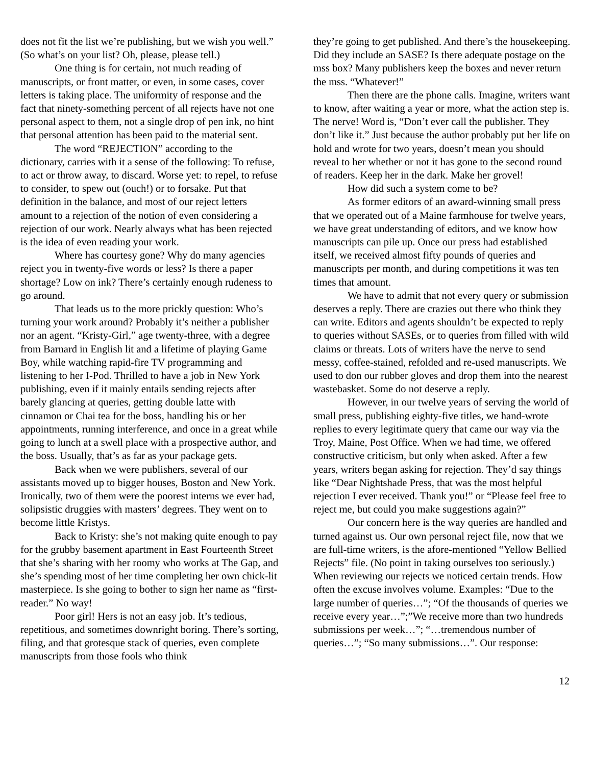does not fit the list we’re publishing, but we wish you well.” (So what’s on your list? Oh, please, please tell.)
One thing is for certain, not much reading of manuscripts, or front matter, or even, in some cases, cover letters is taking place. The uniformity of response and the fact that ninety-something percent of all rejects have not one personal aspect to them, not a single drop of pen ink, no hint that personal attention has been paid to the material sent.
The word “REJECTION” according to the dictionary, carries with it a sense of the following: To refuse, to act or throw away, to discard. Worse yet: to repel, to refuse to consider, to spew out (ouch!) or to forsake. Put that definition in the balance, and most of our reject letters amount to a rejection of the notion of even considering a rejection of our work. Nearly always what has been rejected is the idea of even reading your work.
Where has courtesy gone? Why do many agencies reject you in twenty-five words or less? Is there a paper shortage? Low on ink? There’s certainly enough rudeness to go around.
That leads us to the more prickly question: Who’s turning your work around? Probably it’s neither a publisher nor an agent. “Kristy-Girl,” age twenty-three, with a degree from Barnard in English lit and a lifetime of playing Game Boy, while watching rapid-fire TV programming and listening to her I-Pod. Thrilled to have a job in New York publishing, even if it mainly entails sending rejects after barely glancing at queries, getting double latte with cinnamon or Chai tea for the boss, handling his or her appointments, running interference, and once in a great while going to lunch at a swell place with a prospective author, and the boss. Usually, that’s as far as your package gets.
Back when we were publishers, several of our assistants moved up to bigger houses, Boston and New York. Ironically, two of them were the poorest interns we ever had, solipsistic druggies with masters’ degrees. They went on to become little Kristys.
Back to Kristy: she’s not making quite enough to pay for the grubby basement apartment in East Fourteenth Street that she’s sharing with her roomy who works at The Gap, and she’s spending most of her time completing her own chick-lit masterpiece. Is she going to bother to sign her name as “first-reader.” No way!
Poor girl! Hers is not an easy job. It’s tedious, repetitious, and sometimes downright boring. There’s sorting, filing, and that grotesque stack of queries, even complete manuscripts from those fools who think
they’re going to get published. And there’s the housekeeping. Did they include an SASE? Is there adequate postage on the mss box? Many publishers keep the boxes and never return the mss. “Whatever!”
Then there are the phone calls. Imagine, writers want to know, after waiting a year or more, what the action step is. The nerve! Word is, “Don’t ever call the publisher. They don’t like it.” Just because the author probably put her life on hold and wrote for two years, doesn’t mean you should reveal to her whether or not it has gone to the second round of readers. Keep her in the dark. Make her grovel!
How did such a system come to be?
As former editors of an award-winning small press that we operated out of a Maine farmhouse for twelve years, we have great understanding of editors, and we know how manuscripts can pile up. Once our press had established itself, we received almost fifty pounds of queries and manuscripts per month, and during competitions it was ten times that amount.
We have to admit that not every query or submission deserves a reply. There are crazies out there who think they can write. Editors and agents shouldn’t be expected to reply to queries without SASEs, or to queries from filled with wild claims or threats. Lots of writers have the nerve to send messy, coffee-stained, refolded and re-used manuscripts. We used to don our rubber gloves and drop them into the nearest wastebasket. Some do not deserve a reply.
However, in our twelve years of serving the world of small press, publishing eighty-five titles, we hand-wrote replies to every legitimate query that came our way via the Troy, Maine, Post Office. When we had time, we offered constructive criticism, but only when asked. After a few years, writers began asking for rejection. They’d say things like “Dear Nightshade Press, that was the most helpful rejection I ever received. Thank you!” or “Please feel free to reject me, but could you make suggestions again?”
Our concern here is the way queries are handled and turned against us. Our own personal reject file, now that we are full-time writers, is the afore-mentioned “Yellow Bellied Rejects” file. (No point in taking ourselves too seriously.) When reviewing our rejects we noticed certain trends. How often the excuse involves volume. Examples: “Due to the large number of queries…”; “Of the thousands of queries we receive every year…”;”We receive more than two hundreds submissions per week…”; “…tremendous number of queries…”; “So many submissions…”. Our response:
12